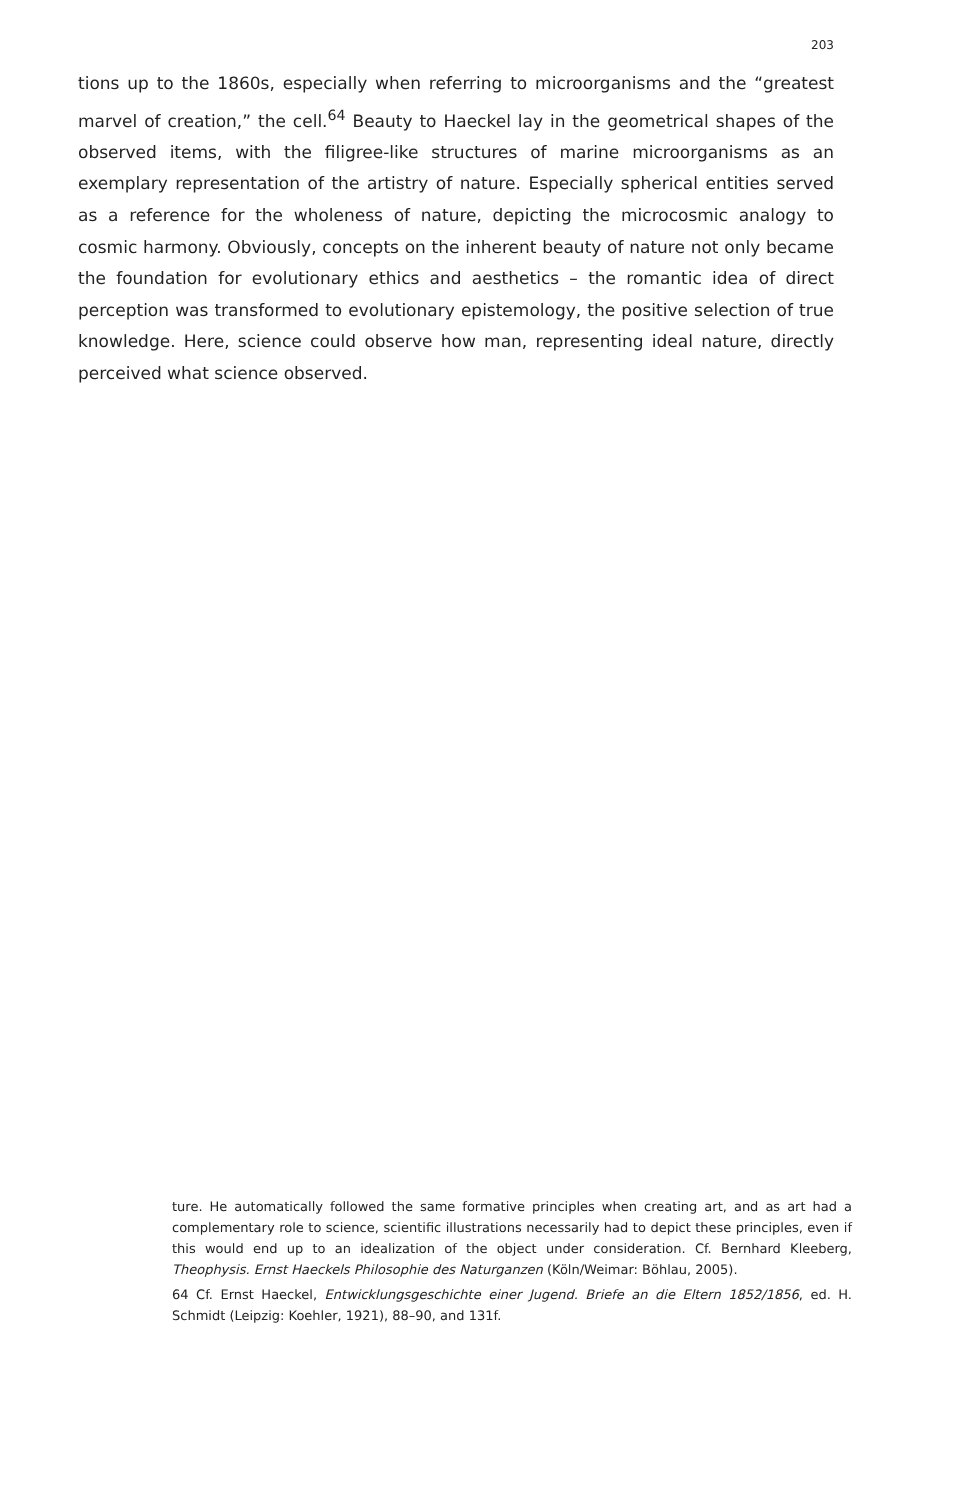203
tions up to the 1860s, especially when referring to microorganisms and the “greatest marvel of creation,” the cell.<sup>64</sup> Beauty to Haeckel lay in the geometrical shapes of the observed items, with the filigree-like structures of marine microorganisms as an exemplary representation of the artistry of nature. Especially spherical entities served as a reference for the wholeness of nature, depicting the microcosmic analogy to cosmic harmony. Obviously, concepts on the inherent beauty of nature not only became the foundation for evolutionary ethics and aesthetics – the romantic idea of direct perception was transformed to evolutionary epistemology, the positive selection of true knowledge. Here, science could observe how man, representing ideal nature, directly perceived what science observed.
ture. He automatically followed the same formative principles when creating art, and as art had a complementary role to science, scientific illustrations necessarily had to depict these principles, even if this would end up to an idealization of the object under consideration. Cf. Bernhard Kleeberg, Theophysis. Ernst Haeckels Philosophie des Naturganzen (Köln/Weimar: Böhlau, 2005).
64 Cf. Ernst Haeckel, Entwicklungsgeschichte einer Jugend. Briefe an die Eltern 1852/1856, ed. H. Schmidt (Leipzig: Koehler, 1921), 88–90, and 131f.